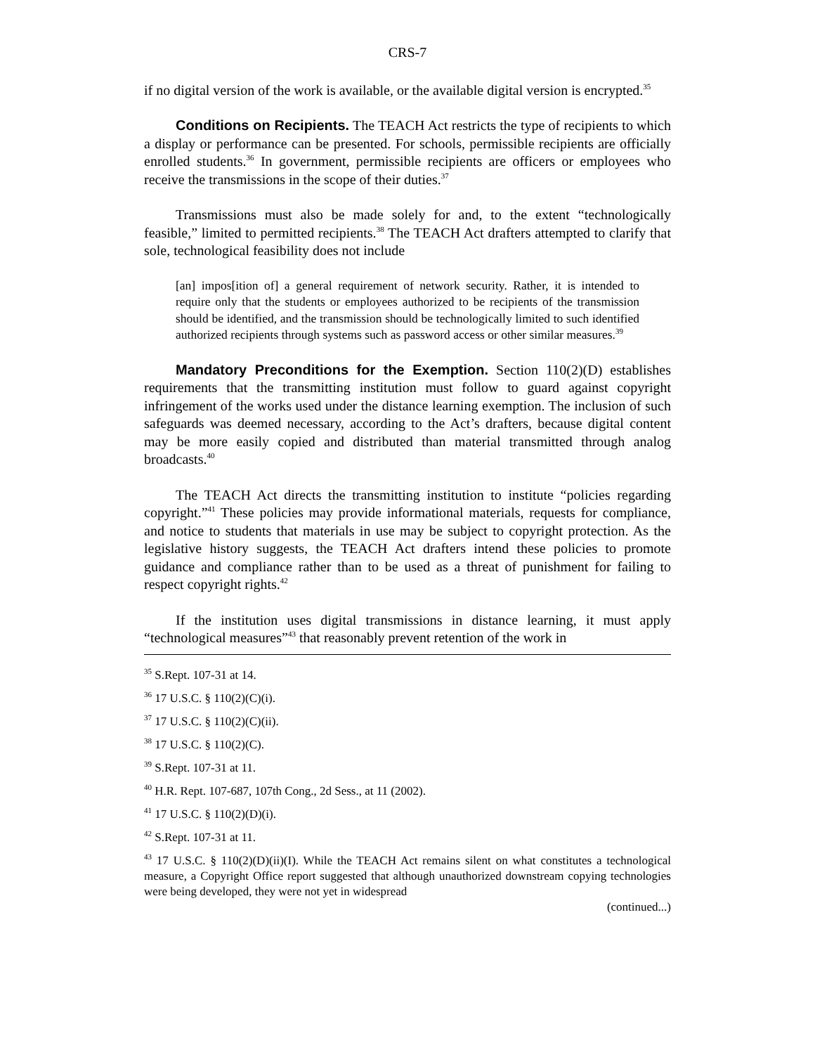CRS-7
if no digital version of the work is available, or the available digital version is encrypted.<sup>35</sup>
Conditions on Recipients. The TEACH Act restricts the type of recipients to which a display or performance can be presented. For schools, permissible recipients are officially enrolled students.<sup>36</sup> In government, permissible recipients are officers or employees who receive the transmissions in the scope of their duties.<sup>37</sup>
Transmissions must also be made solely for and, to the extent “technologically feasible,” limited to permitted recipients.<sup>38</sup> The TEACH Act drafters attempted to clarify that sole, technological feasibility does not include
[an] impos[ition of] a general requirement of network security. Rather, it is intended to require only that the students or employees authorized to be recipients of the transmission should be identified, and the transmission should be technologically limited to such identified authorized recipients through systems such as password access or other similar measures.<sup>39</sup>
Mandatory Preconditions for the Exemption. Section 110(2)(D) establishes requirements that the transmitting institution must follow to guard against copyright infringement of the works used under the distance learning exemption. The inclusion of such safeguards was deemed necessary, according to the Act’s drafters, because digital content may be more easily copied and distributed than material transmitted through analog broadcasts.<sup>40</sup>
The TEACH Act directs the transmitting institution to institute “policies regarding copyright.”<sup>41</sup> These policies may provide informational materials, requests for compliance, and notice to students that materials in use may be subject to copyright protection. As the legislative history suggests, the TEACH Act drafters intend these policies to promote guidance and compliance rather than to be used as a threat of punishment for failing to respect copyright rights.<sup>42</sup>
If the institution uses digital transmissions in distance learning, it must apply “technological measures”<sup>43</sup> that reasonably prevent retention of the work in
<sup>35</sup> S.Rept. 107-31 at 14.
<sup>36</sup> 17 U.S.C. § 110(2)(C)(i).
<sup>37</sup> 17 U.S.C. § 110(2)(C)(ii).
<sup>38</sup> 17 U.S.C. § 110(2)(C).
<sup>39</sup> S.Rept. 107-31 at 11.
<sup>40</sup> H.R. Rept. 107-687, 107th Cong., 2d Sess., at 11 (2002).
<sup>41</sup> 17 U.S.C. § 110(2)(D)(i).
<sup>42</sup> S.Rept. 107-31 at 11.
<sup>43</sup> 17 U.S.C. § 110(2)(D)(ii)(I). While the TEACH Act remains silent on what constitutes a technological measure, a Copyright Office report suggested that although unauthorized downstream copying technologies were being developed, they were not yet in widespread
(continued...)